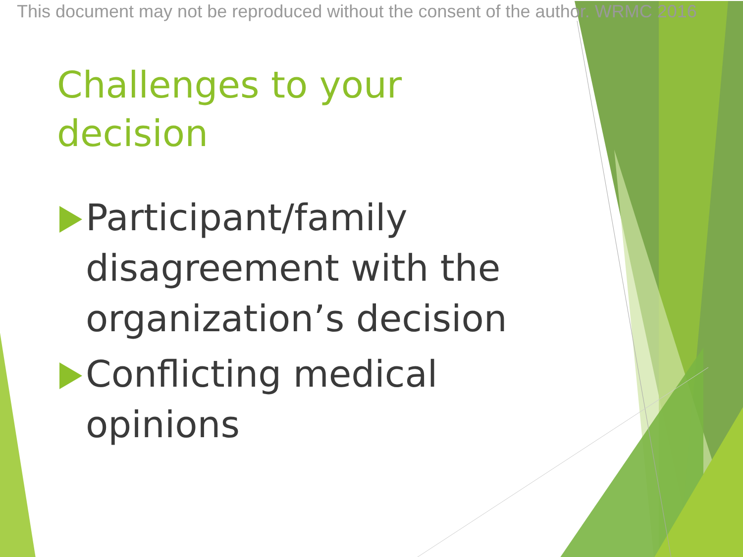This document may not be reproduced without the consent of the author. WRMC 2016
Challenges to your decision
Participant/family disagreement with the organization’s decision
Conflicting medical opinions